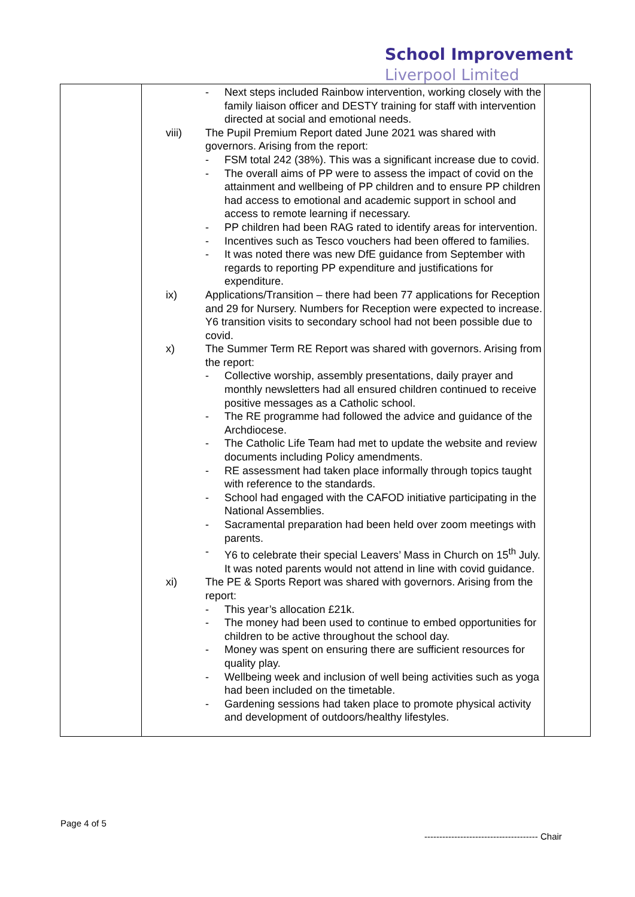School Improvement
Liverpool Limited
| | - Next steps included Rainbow intervention, working closely with the family liaison officer and DESTY training for staff with intervention directed at social and emotional needs. viii) The Pupil Premium Report dated June 2021 was shared with governors. Arising from the report: - FSM total 242 (38%). This was a significant increase due to covid. - The overall aims of PP were to assess the impact of covid on the attainment and wellbeing of PP children and to ensure PP children had access to emotional and academic support in school and access to remote learning if necessary. - PP children had been RAG rated to identify areas for intervention. - Incentives such as Tesco vouchers had been offered to families. - It was noted there was new DfE guidance from September with regards to reporting PP expenditure and justifications for expenditure. ix) Applications/Transition – there had been 77 applications for Reception and 29 for Nursery. Numbers for Reception were expected to increase. Y6 transition visits to secondary school had not been possible due to covid. x) The Summer Term RE Report was shared with governors. Arising from the report: - Collective worship, assembly presentations, daily prayer and monthly newsletters had all ensured children continued to receive positive messages as a Catholic school. - The RE programme had followed the advice and guidance of the Archdiocese. - The Catholic Life Team had met to update the website and review documents including Policy amendments. - RE assessment had taken place informally through topics taught with reference to the standards. - School had engaged with the CAFOD initiative participating in the National Assemblies. - Sacramental preparation had been held over zoom meetings with parents. - Y6 to celebrate their special Leavers’ Mass in Church on 15<sup>th</sup> July. It was noted parents would not attend in line with covid guidance. xi) The PE & Sports Report was shared with governors. Arising from the report: - This year’s allocation £21k. - The money had been used to continue to embed opportunities for children to be active throughout the school day. - Money was spent on ensuring there are sufficient resources for quality play. - Wellbeing week and inclusion of well being activities such as yoga had been included on the timetable. - Gardening sessions had taken place to promote physical activity and development of outdoors/healthy lifestyles. | |
Page 4 of 5
-------------------------------------- Chair